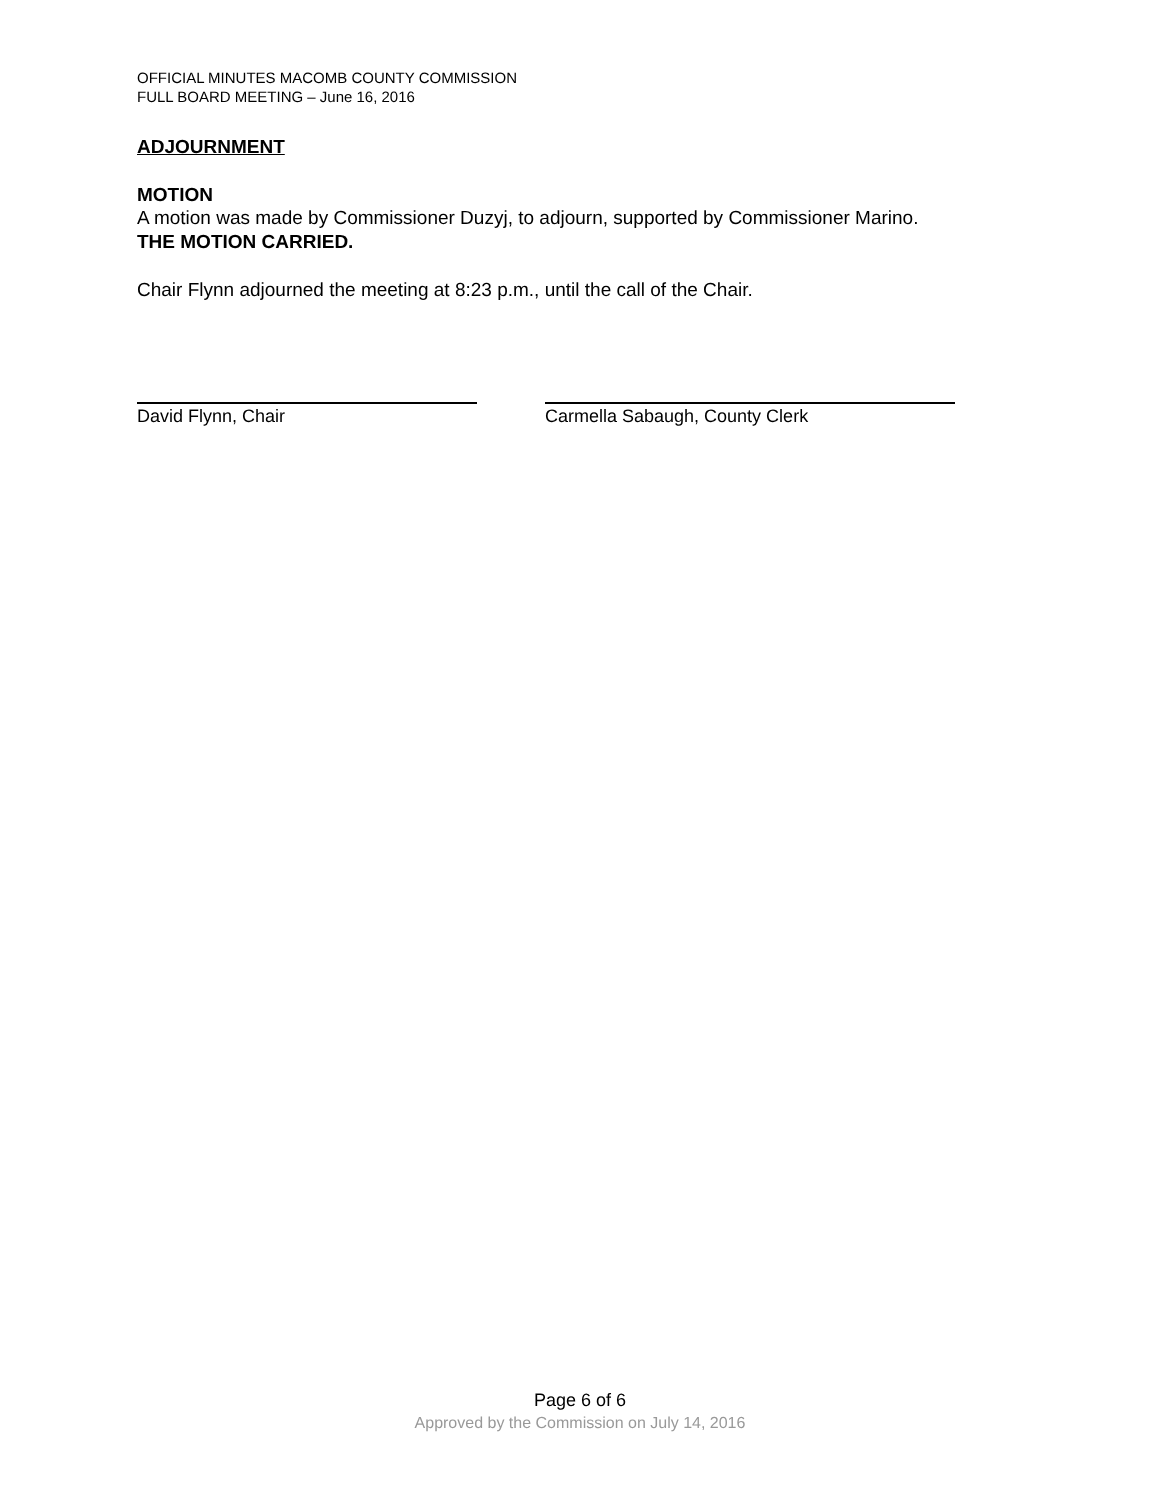OFFICIAL MINUTES MACOMB COUNTY COMMISSION
FULL BOARD MEETING – June 16, 2016
ADJOURNMENT
MOTION
A motion was made by Commissioner Duzyj, to adjourn, supported by Commissioner Marino.
THE MOTION CARRIED.
Chair Flynn adjourned the meeting at 8:23 p.m., until the call of the Chair.
David Flynn, Chair
Carmella Sabaugh, County Clerk
Page 6 of 6
Approved by the Commission on July 14, 2016